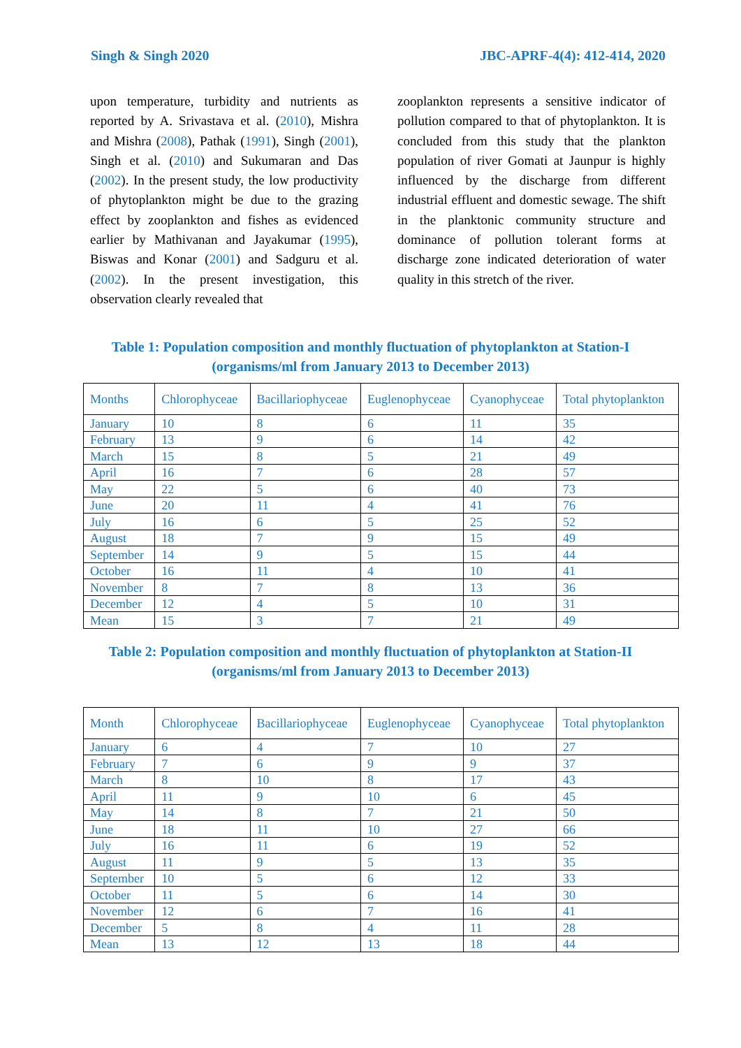Singh & Singh 2020 JBC-APRF-4(4): 412-414, 2020
upon temperature, turbidity and nutrients as reported by A. Srivastava et al. (2010), Mishra and Mishra (2008), Pathak (1991), Singh (2001), Singh et al. (2010) and Sukumaran and Das (2002). In the present study, the low productivity of phytoplankton might be due to the grazing effect by zooplankton and fishes as evidenced earlier by Mathivanan and Jayakumar (1995), Biswas and Konar (2001) and Sadguru et al. (2002). In the present investigation, this observation clearly revealed that
zooplankton represents a sensitive indicator of pollution compared to that of phytoplankton. It is concluded from this study that the plankton population of river Gomati at Jaunpur is highly influenced by the discharge from different industrial effluent and domestic sewage. The shift in the planktonic community structure and dominance of pollution tolerant forms at discharge zone indicated deterioration of water quality in this stretch of the river.
Table 1: Population composition and monthly fluctuation of phytoplankton at Station-I (organisms/ml from January 2013 to December 2013)
| Months | Chlorophyceae | Bacillariophyceae | Euglenophyceae | Cyanophyceae | Total phytoplankton |
| --- | --- | --- | --- | --- | --- |
| January | 10 | 8 | 6 | 11 | 35 |
| February | 13 | 9 | 6 | 14 | 42 |
| March | 15 | 8 | 5 | 21 | 49 |
| April | 16 | 7 | 6 | 28 | 57 |
| May | 22 | 5 | 6 | 40 | 73 |
| June | 20 | 11 | 4 | 41 | 76 |
| July | 16 | 6 | 5 | 25 | 52 |
| August | 18 | 7 | 9 | 15 | 49 |
| September | 14 | 9 | 5 | 15 | 44 |
| October | 16 | 11 | 4 | 10 | 41 |
| November | 8 | 7 | 8 | 13 | 36 |
| December | 12 | 4 | 5 | 10 | 31 |
| Mean | 15 | 3 | 7 | 21 | 49 |
Table 2: Population composition and monthly fluctuation of phytoplankton at Station-II (organisms/ml from January 2013 to December 2013)
| Month | Chlorophyceae | Bacillariophyceae | Euglenophyceae | Cyanophyceae | Total phytoplankton |
| --- | --- | --- | --- | --- | --- |
| January | 6 | 4 | 7 | 10 | 27 |
| February | 7 | 6 | 9 | 9 | 37 |
| March | 8 | 10 | 8 | 17 | 43 |
| April | 11 | 9 | 10 | 6 | 45 |
| May | 14 | 8 | 7 | 21 | 50 |
| June | 18 | 11 | 10 | 27 | 66 |
| July | 16 | 11 | 6 | 19 | 52 |
| August | 11 | 9 | 5 | 13 | 35 |
| September | 10 | 5 | 6 | 12 | 33 |
| October | 11 | 5 | 6 | 14 | 30 |
| November | 12 | 6 | 7 | 16 | 41 |
| December | 5 | 8 | 4 | 11 | 28 |
| Mean | 13 | 12 | 13 | 18 | 44 |